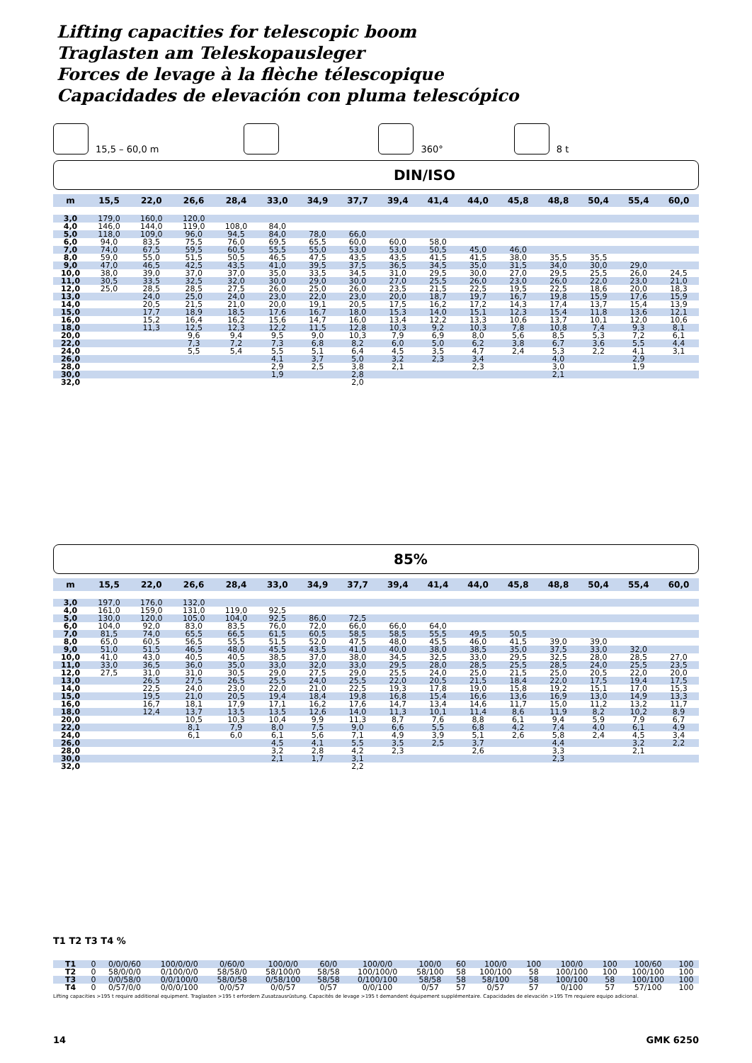Lifting capacities for telescopic boom
Traglasten am Teleskopausleger
Forces de levage à la flèche télescopique
Capacidades de elevación con pluma telescópico
15,5 – 60,0 m 360° 8 t
DIN/ISO
| m | 15,5 | 22,0 | 26,6 | 28,4 | 33,0 | 34,9 | 37,7 | 39,4 | 41,4 | 44,0 | 45,8 | 48,8 | 50,4 | 55,4 | 60,0 |
| --- | --- | --- | --- | --- | --- | --- | --- | --- | --- | --- | --- | --- | --- | --- | --- |
| 3,0 | 179,0 | 160,0 | 120,0 | | | | | | | | | | | | |
| 4,0 | 146,0 | 144,0 | 119,0 | 108,0 | 84,0 | | | | | | | | | | |
| 5,0 | 118,0 | 109,0 | 96,0 | 94,5 | 84,0 | 78,0 | 66,0 | | | | | | | | |
| 6,0 | 94,0 | 83,5 | 75,5 | 76,0 | 69,5 | 65,5 | 60,0 | 60,0 | 58,0 | | | | | | |
| 7,0 | 74,0 | 67,5 | 59,5 | 60,5 | 55,5 | 55,0 | 53,0 | 53,0 | 50,5 | 45,0 | 46,0 | | | | |
| 8,0 | 59,0 | 55,0 | 51,5 | 50,5 | 46,5 | 47,5 | 43,5 | 43,5 | 41,5 | 41,5 | 38,0 | 35,5 | 35,5 | | |
| 9,0 | 47,0 | 46,5 | 42,5 | 43,5 | 41,0 | 39,5 | 37,5 | 36,5 | 34,5 | 35,0 | 31,5 | 34,0 | 30,0 | 29,0 | |
| 10,0 | 38,0 | 39,0 | 37,0 | 37,0 | 35,0 | 33,5 | 34,5 | 31,0 | 29,5 | 30,0 | 27,0 | 29,5 | 25,5 | 26,0 | 24,5 |
| 11,0 | 30,5 | 33,5 | 32,5 | 32,0 | 30,0 | 29,0 | 30,0 | 27,0 | 25,5 | 26,0 | 23,0 | 26,0 | 22,0 | 23,0 | 21,0 |
| 12,0 | 25,0 | 28,5 | 28,5 | 27,5 | 26,0 | 25,0 | 26,0 | 23,5 | 21,5 | 22,5 | 19,5 | 22,5 | 18,6 | 20,0 | 18,3 |
| 13,0 | | 24,0 | 25,0 | 24,0 | 23,0 | 22,0 | 23,0 | 20,0 | 18,7 | 19,7 | 16,7 | 19,8 | 15,9 | 17,6 | 15,9 |
| 14,0 | | 20,5 | 21,5 | 21,0 | 20,0 | 19,1 | 20,5 | 17,5 | 16,2 | 17,2 | 14,3 | 17,4 | 13,7 | 15,4 | 13,9 |
| 15,0 | | 17,7 | 18,9 | 18,5 | 17,6 | 16,7 | 18,0 | 15,3 | 14,0 | 15,1 | 12,3 | 15,4 | 11,8 | 13,6 | 12,1 |
| 16,0 | | 15,2 | 16,4 | 16,2 | 15,6 | 14,7 | 16,0 | 13,4 | 12,2 | 13,3 | 10,6 | 13,7 | 10,1 | 12,0 | 10,6 |
| 18,0 | | 11,3 | 12,5 | 12,3 | 12,2 | 11,5 | 12,8 | 10,3 | 9,2 | 10,3 | 7,8 | 10,8 | 7,4 | 9,3 | 8,1 |
| 20,0 | | | 9,6 | 9,4 | 9,5 | 9,0 | 10,3 | 7,9 | 6,9 | 8,0 | 5,6 | 8,5 | 5,3 | 7,2 | 6,1 |
| 22,0 | | | 7,3 | 7,2 | 7,3 | 6,8 | 8,2 | 6,0 | 5,0 | 6,2 | 3,8 | 6,7 | 3,6 | 5,5 | 4,4 |
| 24,0 | | | 5,5 | 5,4 | 5,5 | 5,1 | 6,4 | 4,5 | 3,5 | 4,7 | 2,4 | 5,3 | 2,2 | 4,1 | 3,1 |
| 26,0 | | | | | 4,1 | 3,7 | 5,0 | 3,2 | 2,3 | 3,4 | | 4,0 | | 2,9 | |
| 28,0 | | | | | 2,9 | 2,5 | 3,8 | 2,1 | | 2,3 | | 3,0 | | 1,9 | |
| 30,0 | | | | | 1,9 | | 2,8 | | | | | 2,1 | | | |
| 32,0 | | | | | | | 2,0 | | | | | | | | |
85%
| m | 15,5 | 22,0 | 26,6 | 28,4 | 33,0 | 34,9 | 37,7 | 39,4 | 41,4 | 44,0 | 45,8 | 48,8 | 50,4 | 55,4 | 60,0 |
| --- | --- | --- | --- | --- | --- | --- | --- | --- | --- | --- | --- | --- | --- | --- | --- |
| 3,0 | 197,0 | 176,0 | 132,0 | | | | | | | | | | | | |
| 4,0 | 161,0 | 159,0 | 131,0 | 119,0 | 92,5 | | | | | | | | | | |
| 5,0 | 130,0 | 120,0 | 105,0 | 104,0 | 92,5 | 86,0 | 72,5 | | | | | | | | |
| 6,0 | 104,0 | 92,0 | 83,0 | 83,5 | 76,0 | 72,0 | 66,0 | 66,0 | 64,0 | | | | | | |
| 7,0 | 81,5 | 74,0 | 65,5 | 66,5 | 61,5 | 60,5 | 58,5 | 58,5 | 55,5 | 49,5 | 50,5 | | | | |
| 8,0 | 65,0 | 60,5 | 56,5 | 55,5 | 51,5 | 52,0 | 47,5 | 48,0 | 45,5 | 46,0 | 41,5 | 39,0 | 39,0 | | |
| 9,0 | 51,0 | 51,5 | 46,5 | 48,0 | 45,5 | 43,5 | 41,0 | 40,0 | 38,0 | 38,5 | 35,0 | 37,5 | 33,0 | 32,0 | |
| 10,0 | 41,0 | 43,0 | 40,5 | 40,5 | 38,5 | 37,0 | 38,0 | 34,5 | 32,5 | 33,0 | 29,5 | 32,5 | 28,0 | 28,5 | 27,0 |
| 11,0 | 33,0 | 36,5 | 36,0 | 35,0 | 33,0 | 32,0 | 33,0 | 29,5 | 28,0 | 28,5 | 25,5 | 28,5 | 24,0 | 25,5 | 23,5 |
| 12,0 | 27,5 | 31,0 | 31,0 | 30,5 | 29,0 | 27,5 | 29,0 | 25,5 | 24,0 | 25,0 | 21,5 | 25,0 | 20,5 | 22,0 | 20,0 |
| 13,0 | | 26,5 | 27,5 | 26,5 | 25,5 | 24,0 | 25,5 | 22,0 | 20,5 | 21,5 | 18,4 | 22,0 | 17,5 | 19,4 | 17,5 |
| 14,0 | | 22,5 | 24,0 | 23,0 | 22,0 | 21,0 | 22,5 | 19,3 | 17,8 | 19,0 | 15,8 | 19,2 | 15,1 | 17,0 | 15,3 |
| 15,0 | | 19,5 | 21,0 | 20,5 | 19,4 | 18,4 | 19,8 | 16,8 | 15,4 | 16,6 | 13,6 | 16,9 | 13,0 | 14,9 | 13,3 |
| 16,0 | | 16,7 | 18,1 | 17,9 | 17,1 | 16,2 | 17,6 | 14,7 | 13,4 | 14,6 | 11,7 | 15,0 | 11,2 | 13,2 | 11,7 |
| 18,0 | | 12,4 | 13,7 | 13,5 | 13,5 | 12,6 | 14,0 | 11,3 | 10,1 | 11,4 | 8,6 | 11,9 | 8,2 | 10,2 | 8,9 |
| 20,0 | | | 10,5 | 10,3 | 10,4 | 9,9 | 11,3 | 8,7 | 7,6 | 8,8 | 6,1 | 9,4 | 5,9 | 7,9 | 6,7 |
| 22,0 | | | 8,1 | 7,9 | 8,0 | 7,5 | 9,0 | 6,6 | 5,5 | 6,8 | 4,2 | 7,4 | 4,0 | 6,1 | 4,9 |
| 24,0 | | | 6,1 | 6,0 | 6,1 | 5,6 | 7,1 | 4,9 | 3,9 | 5,1 | 2,6 | 5,8 | 2,4 | 4,5 | 3,4 |
| 26,0 | | | | | 4,5 | 4,1 | 5,5 | 3,5 | 2,5 | 3,7 | | 4,4 | | 3,2 | 2,2 |
| 28,0 | | | | | 3,2 | 2,8 | 4,2 | 2,3 | | 2,6 | | 3,3 | | 2,1 | |
| 30,0 | | | | | 2,1 | 1,7 | 3,1 | | | | | 2,3 | | | |
| 32,0 | | | | | | | 2,2 | | | | | | | | |
T1 T2 T3 T4 %
| T1 | 0 | 0/0/0/60 | 100/0/0/0 | 0/60/0 | 100/0/0 | 60/0 | 100/0/0 | 100/0 | 60 | 100/0 | 100 | 100/0 | 100 | 100/60 | 100 |
| T2 | 0 | 58/0/0/0 | 0/100/0/0 | 58/58/0 | 58/100/0 | 58/58 | 100/100/0 | 58/100 | 58 | 100/100 | 58 | 100/100 | 100 | 100/100 | 100 |
| T3 | 0 | 0/0/58/0 | 0/0/100/0 | 58/0/58 | 0/58/100 | 58/58 | 0/100/100 | 58/58 | 58 | 58/100 | 58 | 100/100 | 58 | 100/100 | 100 |
| T4 | 0 | 0/57/0/0 | 0/0/0/100 | 0/0/57 | 0/0/57 | 0/57 | 0/0/100 | 0/57 | 57 | 0/57 | 57 | 0/100 | 57 | 57/100 | 100 |
Lifting capacities >195 t require additional equipment. Traglasten >195 t erfordern Zusatzausrüstung. Capacités de levage >195 t demandent équipement supplémentaire. Capacidades de elevación >195 Tm requiere equipo adicional.
14 GMK 6250